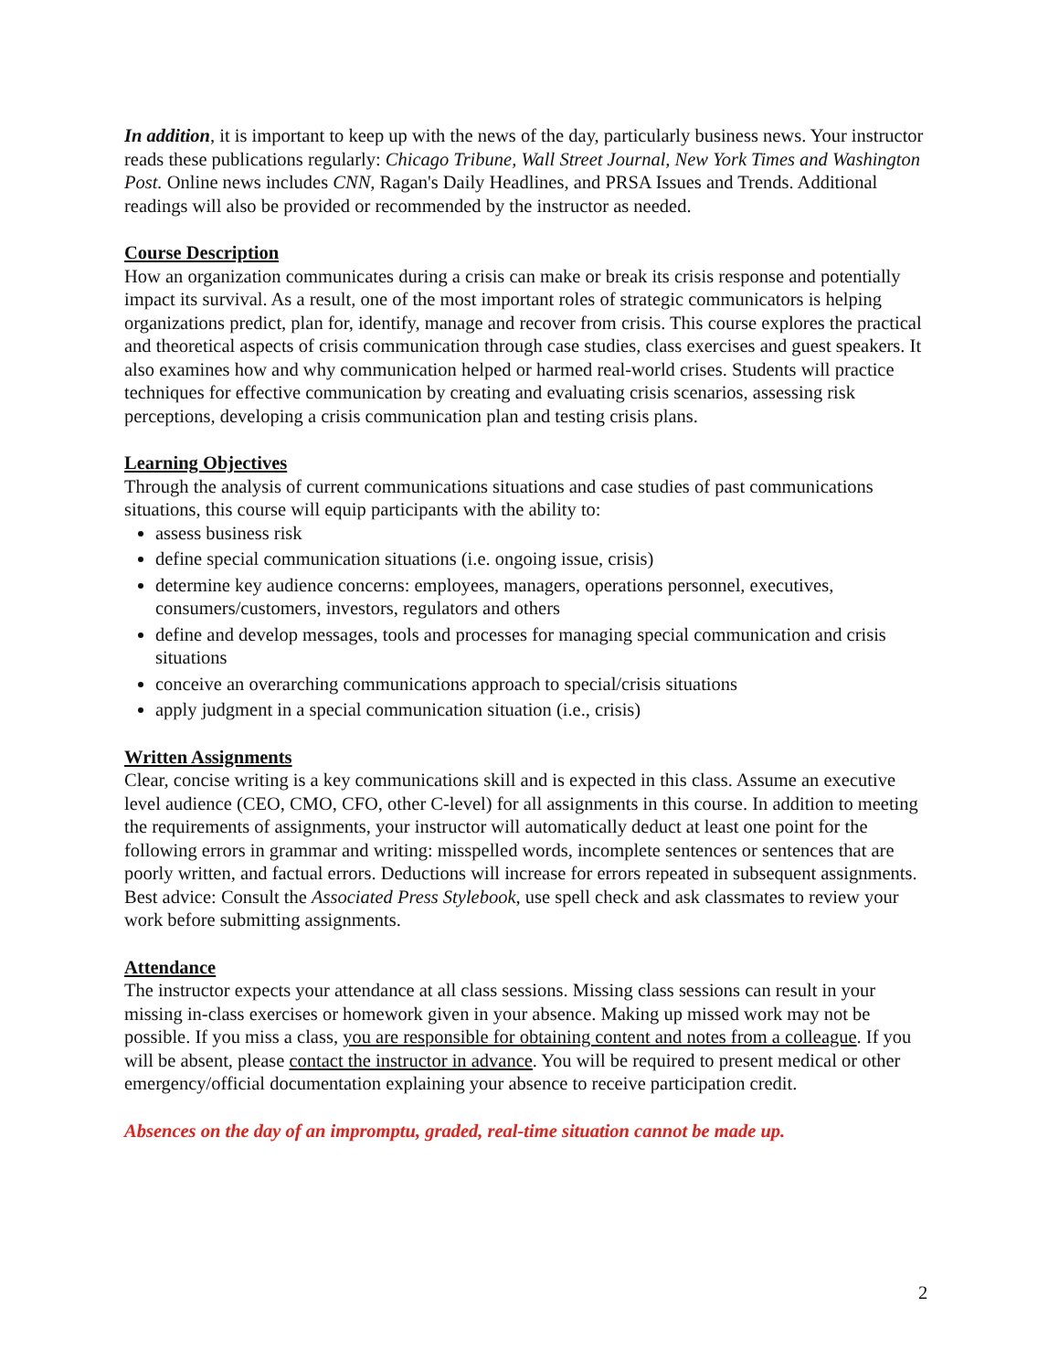In addition, it is important to keep up with the news of the day, particularly business news. Your instructor reads these publications regularly: Chicago Tribune, Wall Street Journal, New York Times and Washington Post. Online news includes CNN, Ragan's Daily Headlines, and PRSA Issues and Trends. Additional readings will also be provided or recommended by the instructor as needed.
Course Description
How an organization communicates during a crisis can make or break its crisis response and potentially impact its survival. As a result, one of the most important roles of strategic communicators is helping organizations predict, plan for, identify, manage and recover from crisis. This course explores the practical and theoretical aspects of crisis communication through case studies, class exercises and guest speakers. It also examines how and why communication helped or harmed real-world crises. Students will practice techniques for effective communication by creating and evaluating crisis scenarios, assessing risk perceptions, developing a crisis communication plan and testing crisis plans.
Learning Objectives
Through the analysis of current communications situations and case studies of past communications situations, this course will equip participants with the ability to:
assess business risk
define special communication situations (i.e. ongoing issue, crisis)
determine key audience concerns: employees, managers, operations personnel, executives, consumers/customers, investors, regulators and others
define and develop messages, tools and processes for managing special communication and crisis situations
conceive an overarching communications approach to special/crisis situations
apply judgment in a special communication situation (i.e., crisis)
Written Assignments
Clear, concise writing is a key communications skill and is expected in this class. Assume an executive level audience (CEO, CMO, CFO, other C-level) for all assignments in this course. In addition to meeting the requirements of assignments, your instructor will automatically deduct at least one point for the following errors in grammar and writing: misspelled words, incomplete sentences or sentences that are poorly written, and factual errors. Deductions will increase for errors repeated in subsequent assignments. Best advice: Consult the Associated Press Stylebook, use spell check and ask classmates to review your work before submitting assignments.
Attendance
The instructor expects your attendance at all class sessions. Missing class sessions can result in your missing in-class exercises or homework given in your absence. Making up missed work may not be possible. If you miss a class, you are responsible for obtaining content and notes from a colleague. If you will be absent, please contact the instructor in advance. You will be required to present medical or other emergency/official documentation explaining your absence to receive participation credit.
Absences on the day of an impromptu, graded, real-time situation cannot be made up.
2